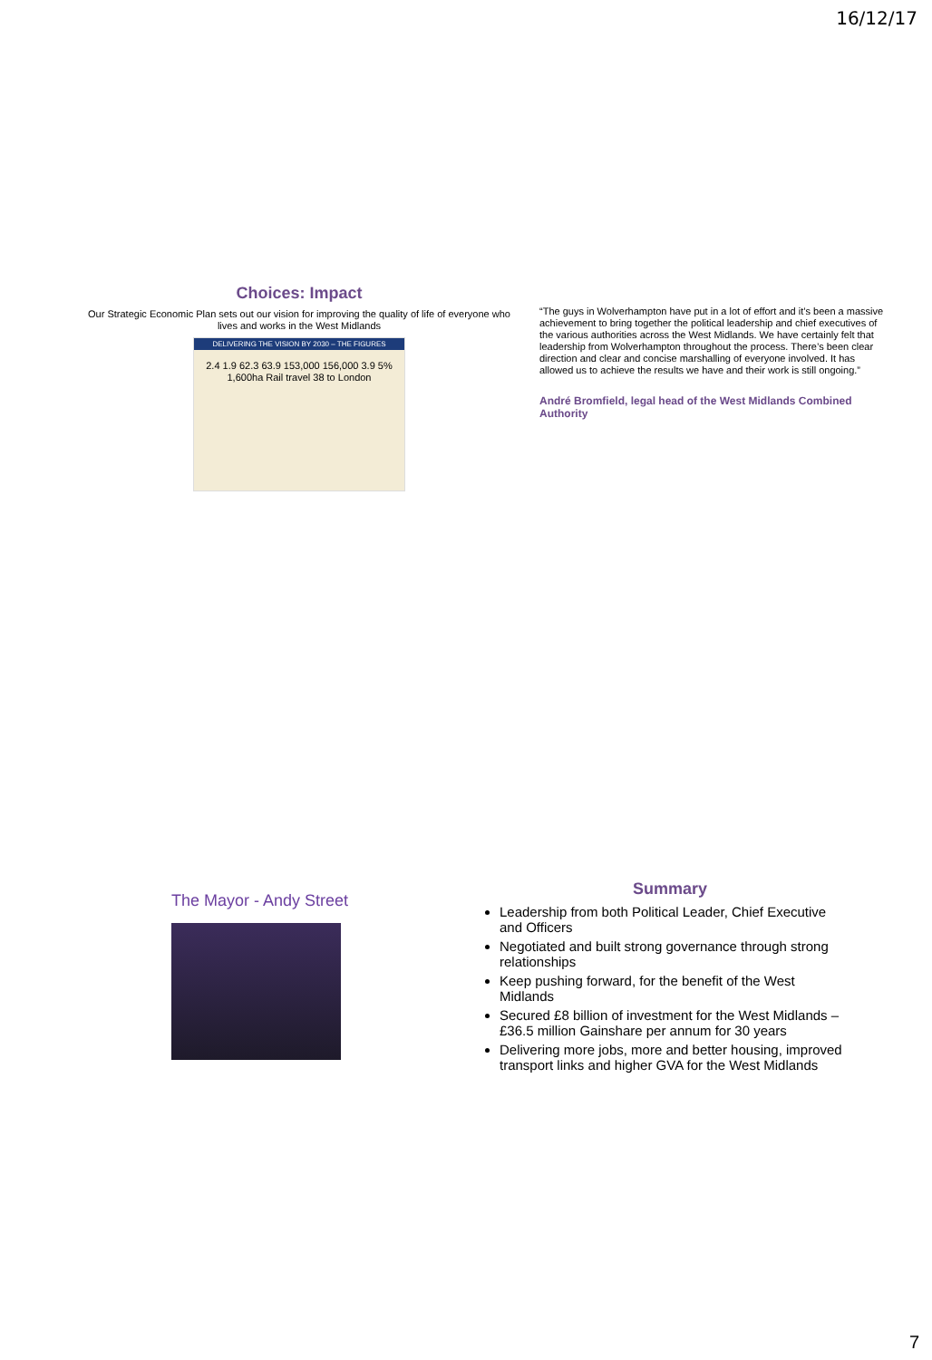16/12/17
Choices: Impact
Our Strategic Economic Plan sets out our vision for improving the quality of life of everyone who lives and works in the West Midlands
DELIVERING THE VISION BY 2030 – THE FIGURES
2.4 1.9 62.3 63.9 153,000 156,000 3.9 5% 1,600ha Rail travel 38 to London
“The guys in Wolverhampton have put in a lot of effort and it’s been a massive achievement to bring together the political leadership and chief executives of the various authorities across the West Midlands. We have certainly felt that leadership from Wolverhampton throughout the process. There’s been clear direction and clear and concise marshalling of everyone involved. It has allowed us to achieve the results we have and their work is still ongoing.”
André Bromfield, legal head of the West Midlands Combined Authority
The Mayor - Andy Street
Summary
Leadership from both Political Leader, Chief Executive and Officers
Negotiated and built strong governance through strong relationships
Keep pushing forward, for the benefit of the West Midlands
Secured £8 billion of investment for the West Midlands – £36.5 million Gainshare per annum for 30 years
Delivering more jobs, more and better housing, improved transport links and higher GVA for the West Midlands
7